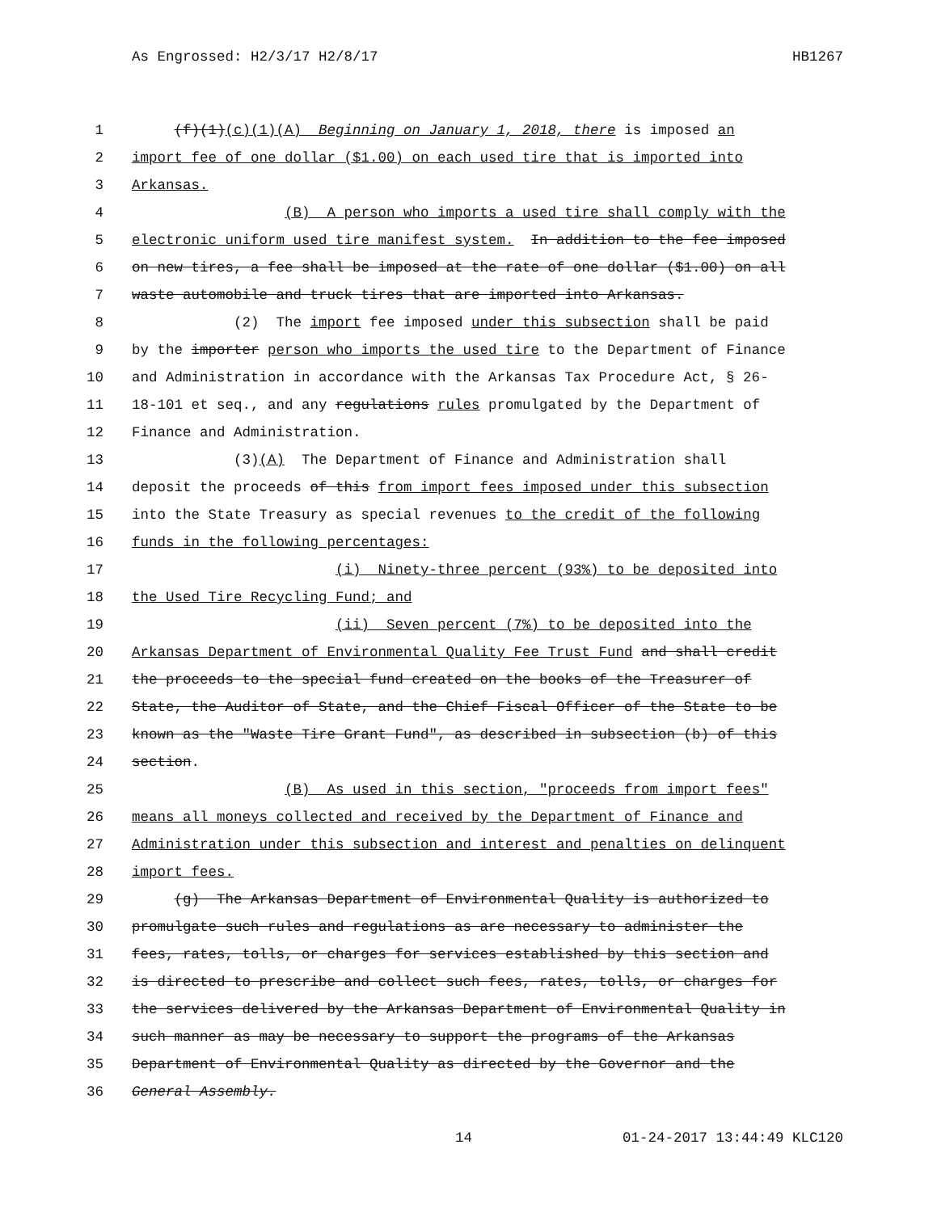As Engrossed: H2/3/17 H2/8/17 HB1267
1 (f)(1)(c)(1)(A) Beginning on January 1, 2018, there is imposed an
2 import fee of one dollar ($1.00) on each used tire that is imported into
3 Arkansas.
4 (B) A person who imports a used tire shall comply with the
5 electronic uniform used tire manifest system. In addition to the fee imposed
6 on new tires, a fee shall be imposed at the rate of one dollar ($1.00) on all
7 waste automobile and truck tires that are imported into Arkansas.
8 (2) The import fee imposed under this subsection shall be paid
9 by the importer person who imports the used tire to the Department of Finance
10 and Administration in accordance with the Arkansas Tax Procedure Act, § 26-
11 18-101 et seq., and any regulations rules promulgated by the Department of
12 Finance and Administration.
13 (3)(A) The Department of Finance and Administration shall
14 deposit the proceeds of this from import fees imposed under this subsection
15 into the State Treasury as special revenues to the credit of the following
16 funds in the following percentages:
17 (i) Ninety-three percent (93%) to be deposited into
18 the Used Tire Recycling Fund; and
19 (ii) Seven percent (7%) to be deposited into the
20 Arkansas Department of Environmental Quality Fee Trust Fund and shall credit
21 the proceeds to the special fund created on the books of the Treasurer of
22 State, the Auditor of State, and the Chief Fiscal Officer of the State to be
23 known as the "Waste Tire Grant Fund", as described in subsection (b) of this
24 section.
25 (B) As used in this section, "proceeds from import fees"
26 means all moneys collected and received by the Department of Finance and
27 Administration under this subsection and interest and penalties on delinquent
28 import fees.
29 (g) The Arkansas Department of Environmental Quality is authorized to
30 promulgate such rules and regulations as are necessary to administer the
31 fees, rates, tolls, or charges for services established by this section and
32 is directed to prescribe and collect such fees, rates, tolls, or charges for
33 the services delivered by the Arkansas Department of Environmental Quality in
34 such manner as may be necessary to support the programs of the Arkansas
35 Department of Environmental Quality as directed by the Governor and the
36 General Assembly.
14 01-24-2017 13:44:49 KLC120